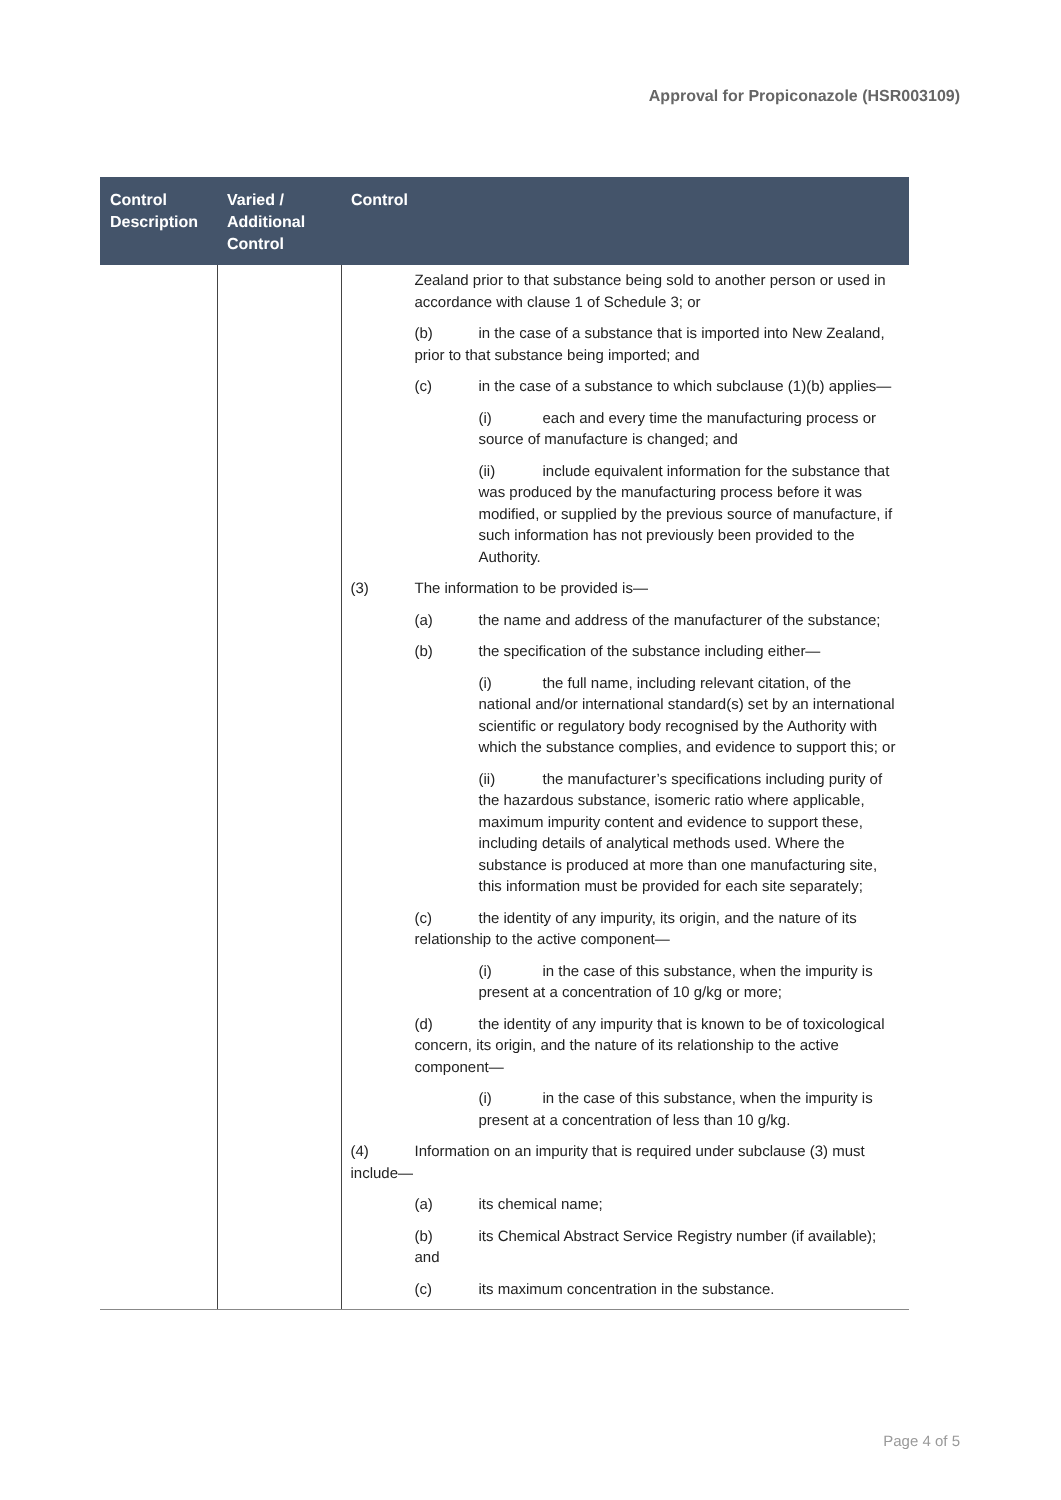Approval for Propiconazole (HSR003109)
| Control Description | Varied / Additional Control | Control |
| --- | --- | --- |
| | | Zealand prior to that substance being sold to another person or used in accordance with clause 1 of Schedule 3; or (b) in the case of a substance that is imported into New Zealand, prior to that substance being imported; and (c) in the case of a substance to which subclause (1)(b) applies— (i) each and every time the manufacturing process or source of manufacture is changed; and (ii) include equivalent information for the substance that was produced by the manufacturing process before it was modified, or supplied by the previous source of manufacture, if such information has not previously been provided to the Authority. (3) The information to be provided is— (a) the name and address of the manufacturer of the substance; (b) the specification of the substance including either— (i) the full name, including relevant citation, of the national and/or international standard(s) set by an international scientific or regulatory body recognised by the Authority with which the substance complies, and evidence to support this; or (ii) the manufacturer’s specifications including purity of the hazardous substance, isomeric ratio where applicable, maximum impurity content and evidence to support these, including details of analytical methods used. Where the substance is produced at more than one manufacturing site, this information must be provided for each site separately; (c) the identity of any impurity, its origin, and the nature of its relationship to the active component— (i) in the case of this substance, when the impurity is present at a concentration of 10 g/kg or more; (d) the identity of any impurity that is known to be of toxicological concern, its origin, and the nature of its relationship to the active component— (i) in the case of this substance, when the impurity is present at a concentration of less than 10 g/kg. (4) Information on an impurity that is required under subclause (3) must include— (a) its chemical name; (b) its Chemical Abstract Service Registry number (if available); and (c) its maximum concentration in the substance. |
Page 4 of 5